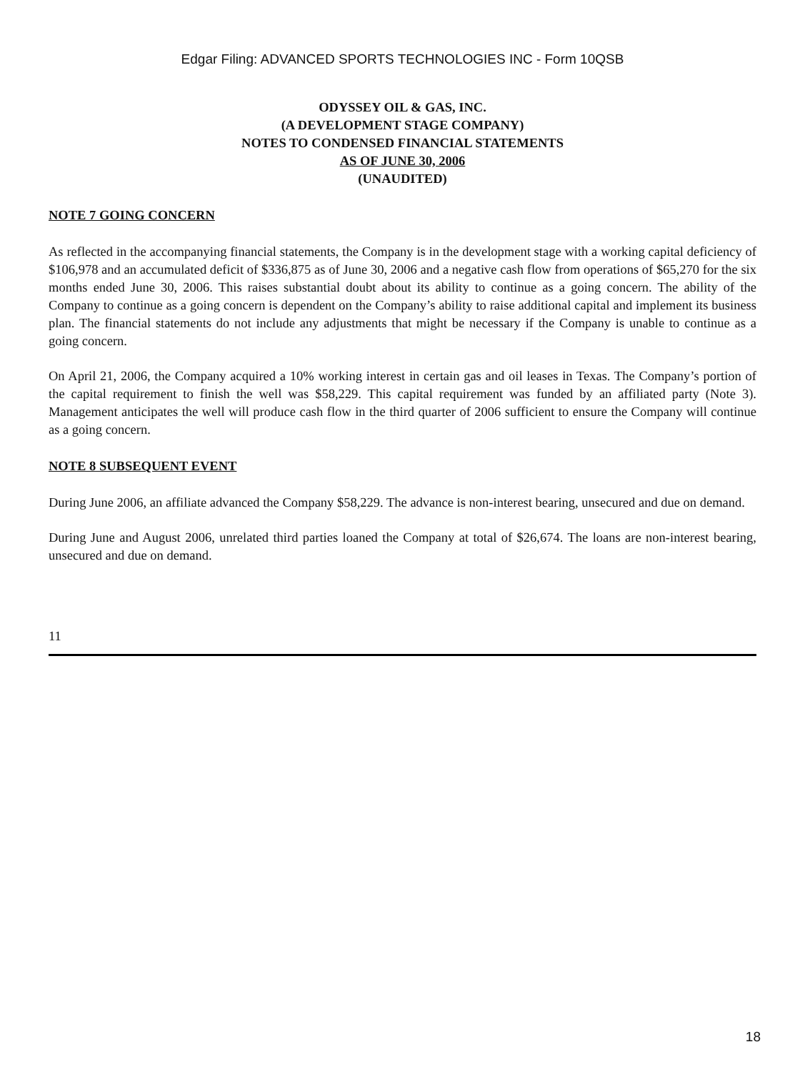Edgar Filing: ADVANCED SPORTS TECHNOLOGIES INC - Form 10QSB
ODYSSEY OIL & GAS, INC.
(A DEVELOPMENT STAGE COMPANY)
NOTES TO CONDENSED FINANCIAL STATEMENTS
AS OF JUNE 30, 2006
(UNAUDITED)
NOTE 7 GOING CONCERN
As reflected in the accompanying financial statements, the Company is in the development stage with a working capital deficiency of $106,978 and an accumulated deficit of $336,875 as of June 30, 2006 and a negative cash flow from operations of $65,270 for the six months ended June 30, 2006. This raises substantial doubt about its ability to continue as a going concern. The ability of the Company to continue as a going concern is dependent on the Company’s ability to raise additional capital and implement its business plan. The financial statements do not include any adjustments that might be necessary if the Company is unable to continue as a going concern.
On April 21, 2006, the Company acquired a 10% working interest in certain gas and oil leases in Texas. The Company’s portion of the capital requirement to finish the well was $58,229. This capital requirement was funded by an affiliated party (Note 3). Management anticipates the well will produce cash flow in the third quarter of 2006 sufficient to ensure the Company will continue as a going concern.
NOTE 8 SUBSEQUENT EVENT
During June 2006, an affiliate advanced the Company $58,229. The advance is non-interest bearing, unsecured and due on demand.
During June and August 2006, unrelated third parties loaned the Company at total of $26,674. The loans are non-interest bearing, unsecured and due on demand.
11
18